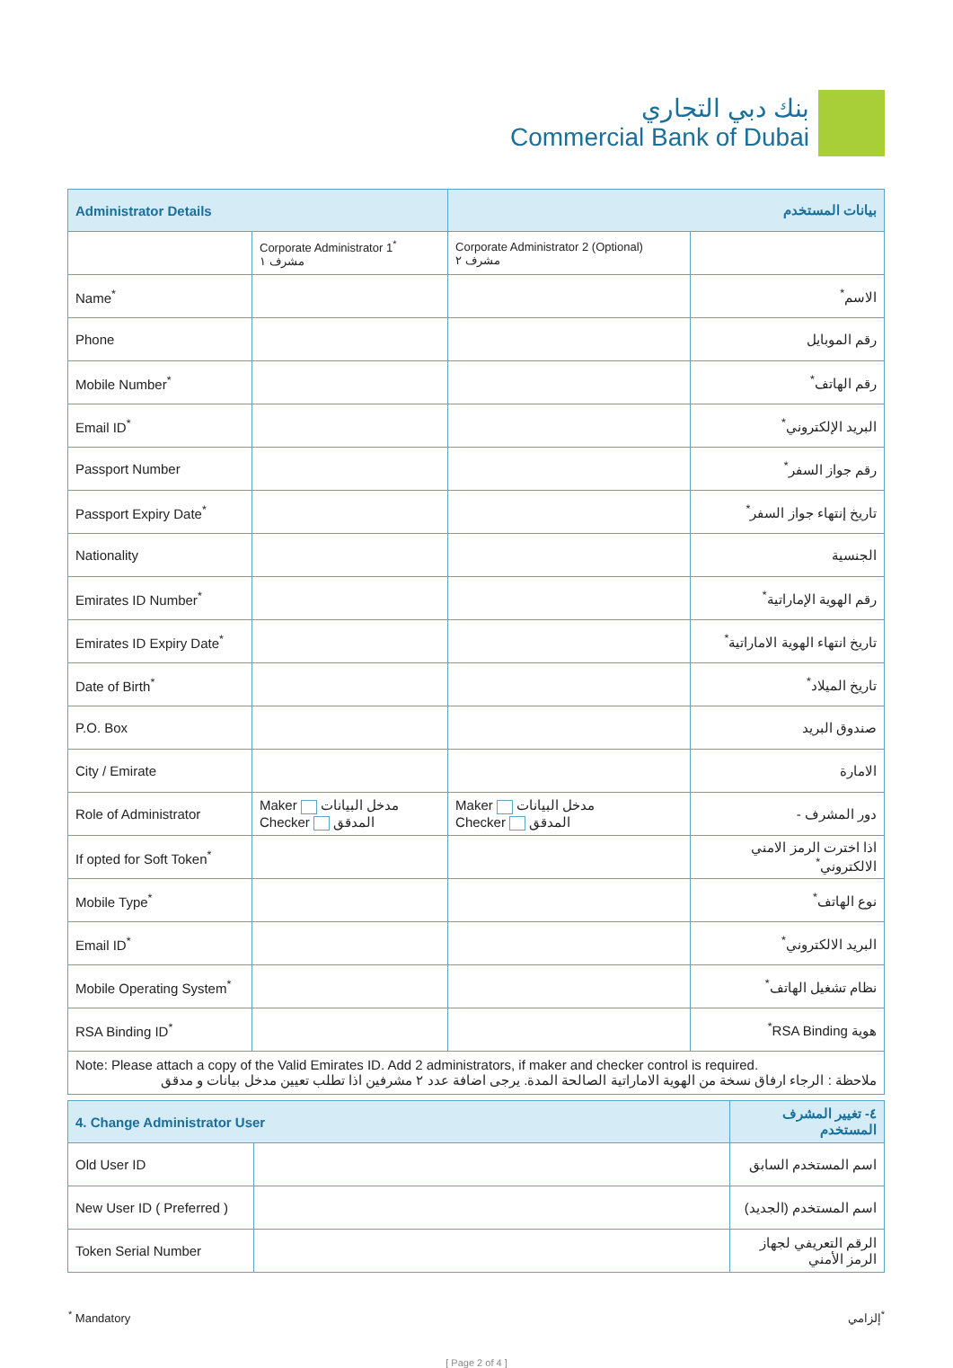بنك دبي التجاري
Commercial Bank of Dubai
| Administrator Details | | بيانات المستخدم | |
| | Corporate Administrator 1<sup>*</sup> مشرف ١ | Corporate Administrator 2 (Optional) مشرف ٢ | |
| Name<sup>*</sup> | | | الاسم<sup>*</sup> |
| Phone | | | رقم الموبايل |
| Mobile Number<sup>*</sup> | | | رقم الهاتف<sup>*</sup> |
| Email ID<sup>*</sup> | | | البريد الإلكتروني<sup>*</sup> |
| Passport Number | | | رقم جواز السفر<sup>*</sup> |
| Passport Expiry Date<sup>*</sup> | | | تاريخ إنتهاء جواز السفر<sup>*</sup> |
| Nationality | | | الجنسية |
| Emirates ID Number<sup>*</sup> | | | رقم الهوية الإماراتية<sup>*</sup> |
| Emirates ID Expiry Date<sup>*</sup> | | | تاريخ انتهاء الهوية الاماراتية<sup>*</sup> |
| Date of Birth<sup>*</sup> | | | تاريخ الميلاد<sup>*</sup> |
| P.O. Box | | | صندوق البريد |
| City / Emirate | | | الامارة |
| Role of Administrator | Maker مدخل البيانات Checker المدقق | Maker مدخل البيانات Checker المدقق | دور المشرف - |
| If opted for Soft Token<sup>*</sup> | | | اذا اخترت الرمز الامني الالكتروني<sup>*</sup> |
| Mobile Type<sup>*</sup> | | | نوع الهاتف<sup>*</sup> |
| Email ID<sup>*</sup> | | | البريد الالكتروني<sup>*</sup> |
| Mobile Operating System<sup>*</sup> | | | نظام تشغيل الهاتف<sup>*</sup> |
| RSA Binding ID<sup>*</sup> | | | هوية RSA Binding<sup>*</sup> |
| Note: Please attach a copy of the Valid Emirates ID. Add 2 administrators, if maker and checker control is required. ملاحظة : الرجاء ارفاق نسخة من الهوية الاماراتية الصالحة المدة. يرجى اضافة عدد ٢ مشرفين اذا تطلب تعيين مدخل بيانات و مدقق | | | |
| 4. Change Administrator User | | ٤- تغيير المشرف المستخدم |
| Old User ID | | اسم المستخدم السابق |
| New User ID ( Preferred ) | | اسم المستخدم (الجديد) |
| Token Serial Number | | الرقم التعريفي لجهاز الرمز الأمني |
<sup>*</sup> Mandatory إلزامي<sup>*</sup>
[ Page 2 of 4 ]